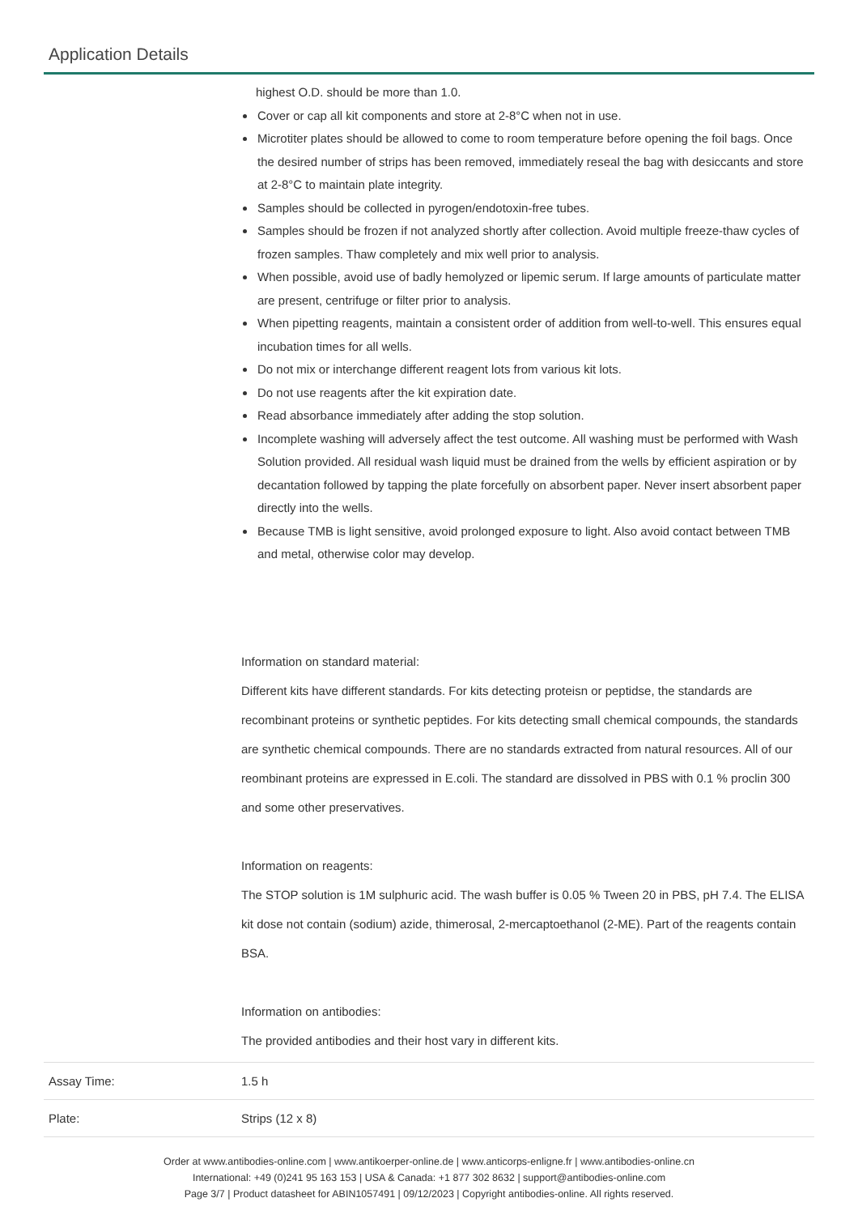Application Details
| | highest O.D. should be more than 1.0. Cover or cap all kit components and store at 2-8°C when not in use. Microtiter plates should be allowed to come to room temperature before opening the foil bags. Once the desired number of strips has been removed, immediately reseal the bag with desiccants and store at 2-8°C to maintain plate integrity. Samples should be collected in pyrogen/endotoxin-free tubes. Samples should be frozen if not analyzed shortly after collection. Avoid multiple freeze-thaw cycles of frozen samples. Thaw completely and mix well prior to analysis. When possible, avoid use of badly hemolyzed or lipemic serum. If large amounts of particulate matter are present, centrifuge or filter prior to analysis. When pipetting reagents, maintain a consistent order of addition from well-to-well. This ensures equal incubation times for all wells. Do not mix or interchange different reagent lots from various kit lots. Do not use reagents after the kit expiration date. Read absorbance immediately after adding the stop solution. Incomplete washing will adversely affect the test outcome. All washing must be performed with Wash Solution provided. All residual wash liquid must be drained from the wells by efficient aspiration or by decantation followed by tapping the plate forcefully on absorbent paper. Never insert absorbent paper directly into the wells. Because TMB is light sensitive, avoid prolonged exposure to light. Also avoid contact between TMB and metal, otherwise color may develop. Information on standard material: Different kits have different standards. For kits detecting proteisn or peptidse, the standards are recombinant proteins or synthetic peptides. For kits detecting small chemical compounds, the standards are synthetic chemical compounds. There are no standards extracted from natural resources. All of our reombinant proteins are expressed in E.coli. The standard are dissolved in PBS with 0.1 % proclin 300 and some other preservatives. Information on reagents: The STOP solution is 1M sulphuric acid. The wash buffer is 0.05 % Tween 20 in PBS, pH 7.4. The ELISA kit dose not contain (sodium) azide, thimerosal, 2-mercaptoethanol (2-ME). Part of the reagents contain BSA. Information on antibodies: The provided antibodies and their host vary in different kits. |
| Assay Time: | 1.5 h |
| Plate: | Strips (12 x 8) |
Order at www.antibodies-online.com | www.antikoerper-online.de | www.anticorps-enligne.fr | www.antibodies-online.cn
International: +49 (0)241 95 163 153 | USA & Canada: +1 877 302 8632 | support@antibodies-online.com
Page 3/7 | Product datasheet for ABIN1057491 | 09/12/2023 | Copyright antibodies-online. All rights reserved.